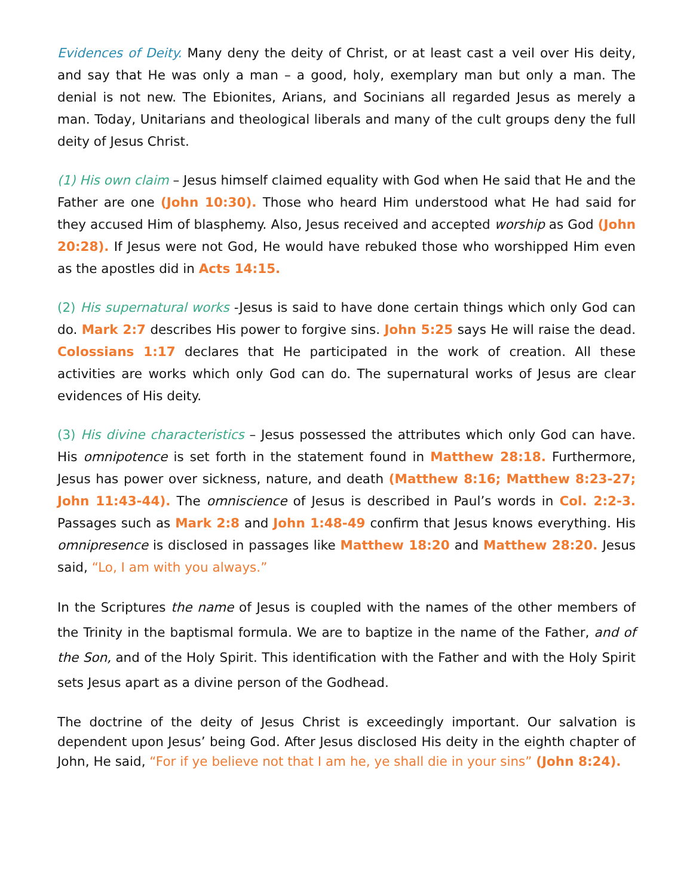Evidences of Deity. Many deny the deity of Christ, or at least cast a veil over His deity, and say that He was only a man – a good, holy, exemplary man but only a man. The denial is not new. The Ebionites, Arians, and Socinians all regarded Jesus as merely a man. Today, Unitarians and theological liberals and many of the cult groups deny the full deity of Jesus Christ.
(1) His own claim – Jesus himself claimed equality with God when He said that He and the Father are one (John 10:30). Those who heard Him understood what He had said for they accused Him of blasphemy. Also, Jesus received and accepted worship as God (John 20:28). If Jesus were not God, He would have rebuked those who worshipped Him even as the apostles did in Acts 14:15.
(2) His supernatural works -Jesus is said to have done certain things which only God can do. Mark 2:7 describes His power to forgive sins. John 5:25 says He will raise the dead. Colossians 1:17 declares that He participated in the work of creation. All these activities are works which only God can do. The supernatural works of Jesus are clear evidences of His deity.
(3) His divine characteristics – Jesus possessed the attributes which only God can have. His omnipotence is set forth in the statement found in Matthew 28:18. Furthermore, Jesus has power over sickness, nature, and death (Matthew 8:16; Matthew 8:23-27; John 11:43-44). The omniscience of Jesus is described in Paul’s words in Col. 2:2-3. Passages such as Mark 2:8 and John 1:48-49 confirm that Jesus knows everything. His omnipresence is disclosed in passages like Matthew 18:20 and Matthew 28:20. Jesus said, “Lo, I am with you always.”
In the Scriptures the name of Jesus is coupled with the names of the other members of the Trinity in the baptismal formula. We are to baptize in the name of the Father, and of the Son, and of the Holy Spirit. This identification with the Father and with the Holy Spirit sets Jesus apart as a divine person of the Godhead.
The doctrine of the deity of Jesus Christ is exceedingly important. Our salvation is dependent upon Jesus’ being God. After Jesus disclosed His deity in the eighth chapter of John, He said, “For if ye believe not that I am he, ye shall die in your sins” (John 8:24).